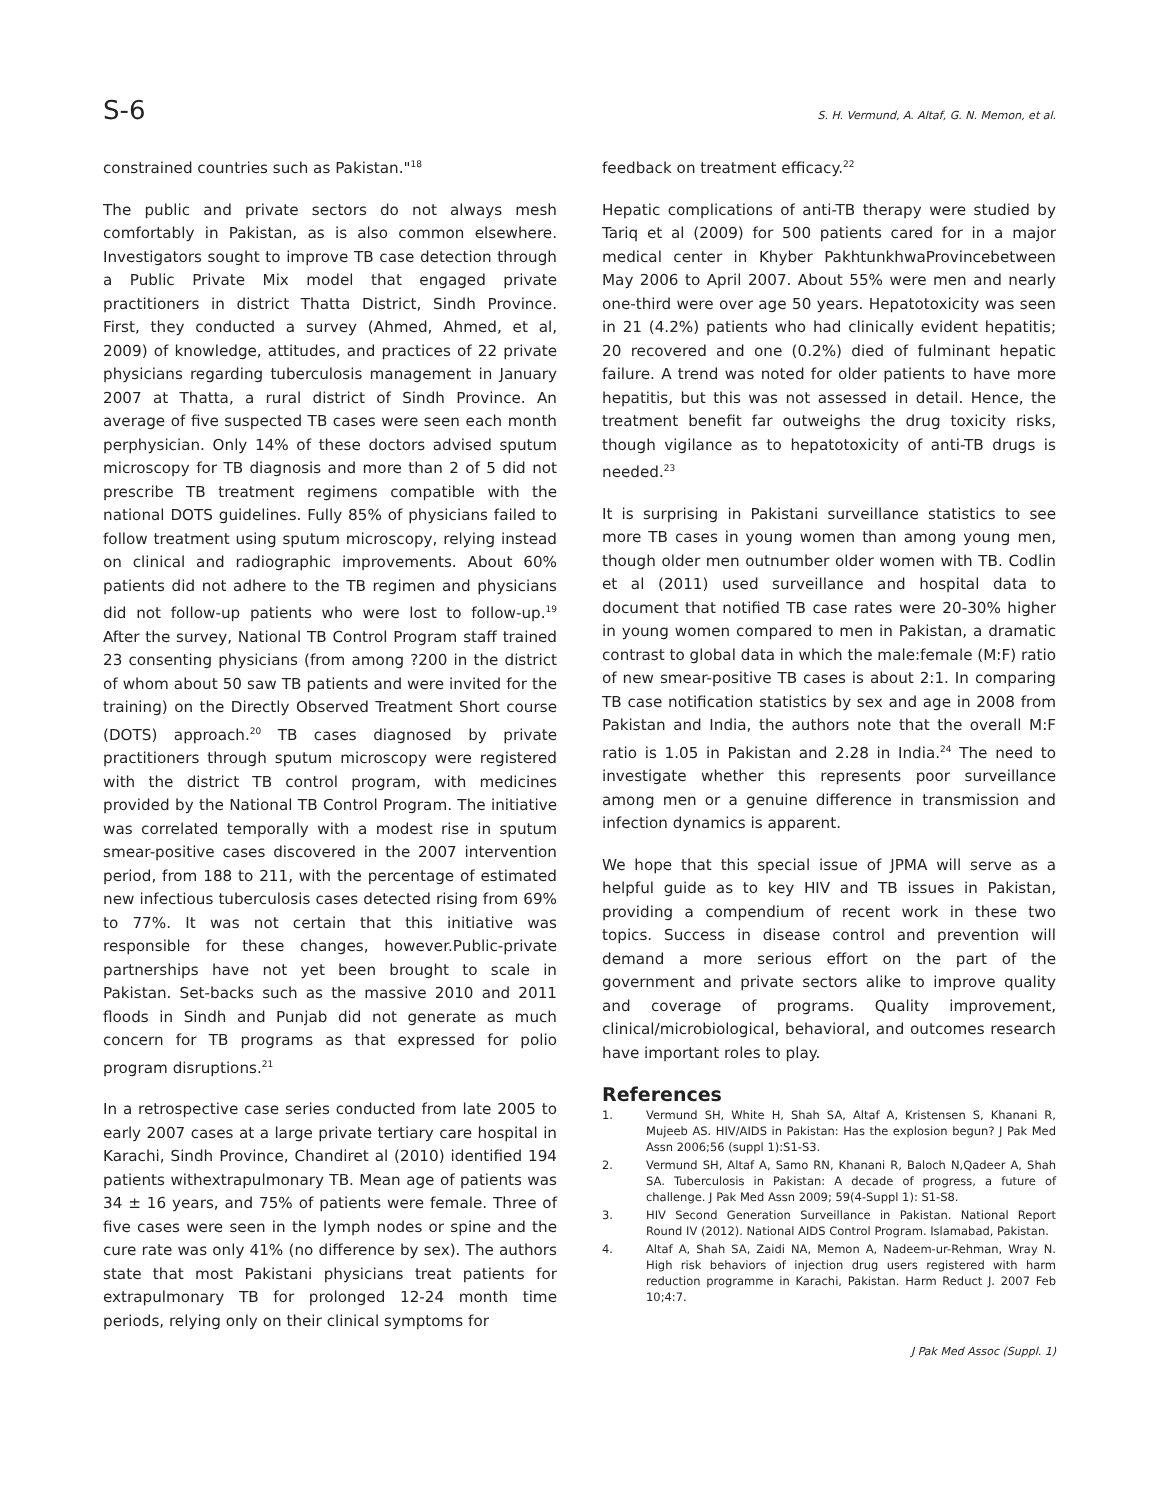S-6 S. H. Vermund, A. Altaf, G. N. Memon, et al.
constrained countries such as Pakistan."<sup>18</sup>
The public and private sectors do not always mesh comfortably in Pakistan, as is also common elsewhere. Investigators sought to improve TB case detection through a Public Private Mix model that engaged private practitioners in district Thatta District, Sindh Province. First, they conducted a survey (Ahmed, Ahmed, et al, 2009) of knowledge, attitudes, and practices of 22 private physicians regarding tuberculosis management in January 2007 at Thatta, a rural district of Sindh Province. An average of five suspected TB cases were seen each month perphysician. Only 14% of these doctors advised sputum microscopy for TB diagnosis and more than 2 of 5 did not prescribe TB treatment regimens compatible with the national DOTS guidelines. Fully 85% of physicians failed to follow treatment using sputum microscopy, relying instead on clinical and radiographic improvements. About 60% patients did not adhere to the TB regimen and physicians did not follow-up patients who were lost to follow-up.<sup>19</sup> After the survey, National TB Control Program staff trained 23 consenting physicians (from among ?200 in the district of whom about 50 saw TB patients and were invited for the training) on the Directly Observed Treatment Short course (DOTS) approach.<sup>20</sup> TB cases diagnosed by private practitioners through sputum microscopy were registered with the district TB control program, with medicines provided by the National TB Control Program. The initiative was correlated temporally with a modest rise in sputum smear-positive cases discovered in the 2007 intervention period, from 188 to 211, with the percentage of estimated new infectious tuberculosis cases detected rising from 69% to 77%. It was not certain that this initiative was responsible for these changes, however.Public-private partnerships have not yet been brought to scale in Pakistan. Set-backs such as the massive 2010 and 2011 floods in Sindh and Punjab did not generate as much concern for TB programs as that expressed for polio program disruptions.<sup>21</sup>
In a retrospective case series conducted from late 2005 to early 2007 cases at a large private tertiary care hospital in Karachi, Sindh Province, Chandiret al (2010) identified 194 patients withextrapulmonary TB. Mean age of patients was 34 ± 16 years, and 75% of patients were female. Three of five cases were seen in the lymph nodes or spine and the cure rate was only 41% (no difference by sex). The authors state that most Pakistani physicians treat patients for extrapulmonary TB for prolonged 12-24 month time periods, relying only on their clinical symptoms for
feedback on treatment efficacy.<sup>22</sup>
Hepatic complications of anti-TB therapy were studied by Tariq et al (2009) for 500 patients cared for in a major medical center in Khyber PakhtunkhwaProvincebetween May 2006 to April 2007. About 55% were men and nearly one-third were over age 50 years. Hepatotoxicity was seen in 21 (4.2%) patients who had clinically evident hepatitis; 20 recovered and one (0.2%) died of fulminant hepatic failure. A trend was noted for older patients to have more hepatitis, but this was not assessed in detail. Hence, the treatment benefit far outweighs the drug toxicity risks, though vigilance as to hepatotoxicity of anti-TB drugs is needed.<sup>23</sup>
It is surprising in Pakistani surveillance statistics to see more TB cases in young women than among young men, though older men outnumber older women with TB. Codlin et al (2011) used surveillance and hospital data to document that notified TB case rates were 20-30% higher in young women compared to men in Pakistan, a dramatic contrast to global data in which the male:female (M:F) ratio of new smear-positive TB cases is about 2:1. In comparing TB case notification statistics by sex and age in 2008 from Pakistan and India, the authors note that the overall M:F ratio is 1.05 in Pakistan and 2.28 in India.<sup>24</sup> The need to investigate whether this represents poor surveillance among men or a genuine difference in transmission and infection dynamics is apparent.
We hope that this special issue of JPMA will serve as a helpful guide as to key HIV and TB issues in Pakistan, providing a compendium of recent work in these two topics. Success in disease control and prevention will demand a more serious effort on the part of the government and private sectors alike to improve quality and coverage of programs. Quality improvement, clinical/microbiological, behavioral, and outcomes research have important roles to play.
References
1. Vermund SH, White H, Shah SA, Altaf A, Kristensen S, Khanani R, Mujeeb AS. HIV/AIDS in Pakistan: Has the explosion begun? J Pak Med Assn 2006;56 (suppl 1):S1-S3.
2. Vermund SH, Altaf A, Samo RN, Khanani R, Baloch N,Qadeer A, Shah SA. Tuberculosis in Pakistan: A decade of progress, a future of challenge. J Pak Med Assn 2009; 59(4-Suppl 1): S1-S8.
3. HIV Second Generation Surveillance in Pakistan. National Report Round IV (2012). National AIDS Control Program. Islamabad, Pakistan.
4. Altaf A, Shah SA, Zaidi NA, Memon A, Nadeem-ur-Rehman, Wray N. High risk behaviors of injection drug users registered with harm reduction programme in Karachi, Pakistan. Harm Reduct J. 2007 Feb 10;4:7.
J Pak Med Assoc (Suppl. 1)